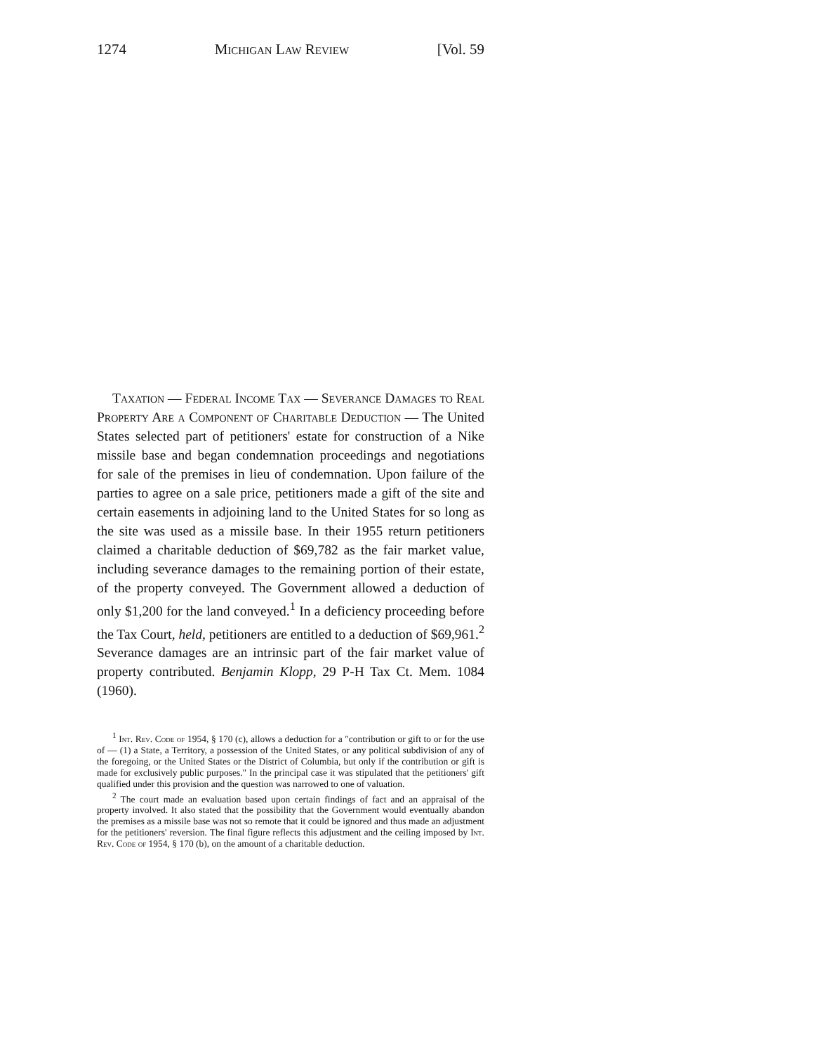1274 Michigan Law Review [Vol. 59
Taxation — Federal Income Tax — Severance Damages to Real Property Are a Component of Charitable Deduction — The United States selected part of petitioners' estate for construction of a Nike missile base and began condemnation proceedings and negotiations for sale of the premises in lieu of condemnation. Upon failure of the parties to agree on a sale price, petitioners made a gift of the site and certain easements in adjoining land to the United States for so long as the site was used as a missile base. In their 1955 return petitioners claimed a charitable deduction of $69,782 as the fair market value, including severance damages to the remaining portion of their estate, of the property conveyed. The Government allowed a deduction of only $1,200 for the land conveyed.<sup>1</sup> In a deficiency proceeding before the Tax Court, held, petitioners are entitled to a deduction of $69,961.<sup>2</sup> Severance damages are an intrinsic part of the fair market value of property contributed. Benjamin Klopp, 29 P-H Tax Ct. Mem. 1084 (1960).
<sup>1</sup> Int. Rev. Code of 1954, § 170 (c), allows a deduction for a "contribution or gift to or for the use of — (1) a State, a Territory, a possession of the United States, or any political subdivision of any of the foregoing, or the United States or the District of Columbia, but only if the contribution or gift is made for exclusively public purposes." In the principal case it was stipulated that the petitioners' gift qualified under this provision and the question was narrowed to one of valuation.
<sup>2</sup> The court made an evaluation based upon certain findings of fact and an appraisal of the property involved. It also stated that the possibility that the Government would eventually abandon the premises as a missile base was not so remote that it could be ignored and thus made an adjustment for the petitioners' reversion. The final figure reflects this adjustment and the ceiling imposed by Int. Rev. Code of 1954, § 170 (b), on the amount of a charitable deduction.